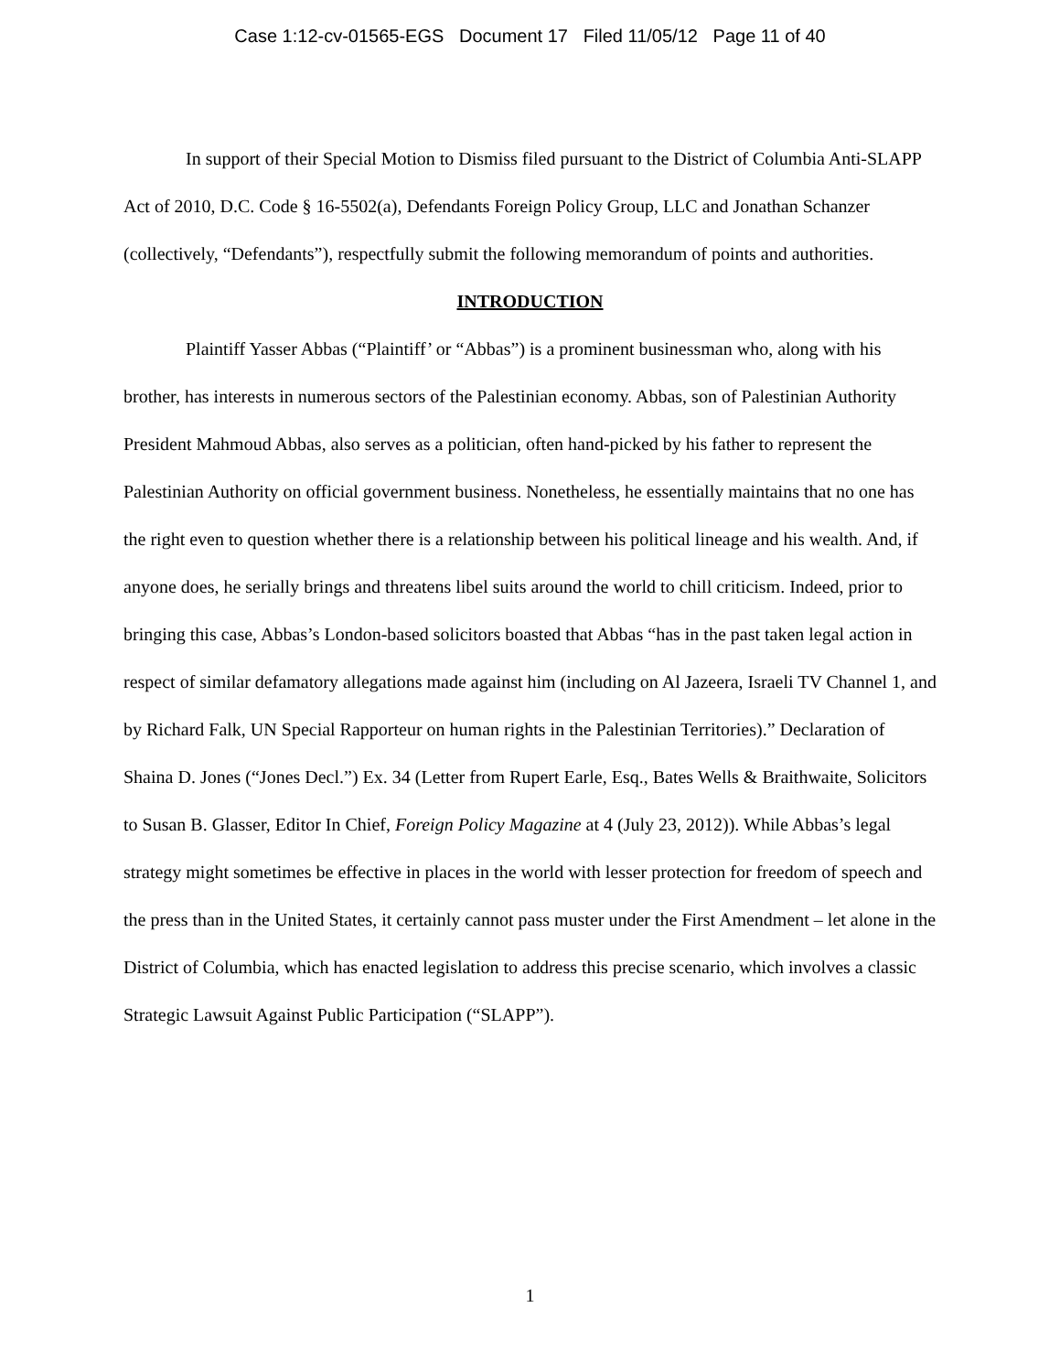Case 1:12-cv-01565-EGS Document 17 Filed 11/05/12 Page 11 of 40
In support of their Special Motion to Dismiss filed pursuant to the District of Columbia Anti-SLAPP Act of 2010, D.C. Code § 16-5502(a), Defendants Foreign Policy Group, LLC and Jonathan Schanzer (collectively, “Defendants”), respectfully submit the following memorandum of points and authorities.
INTRODUCTION
Plaintiff Yasser Abbas (“Plaintiff’ or “Abbas”) is a prominent businessman who, along with his brother, has interests in numerous sectors of the Palestinian economy. Abbas, son of Palestinian Authority President Mahmoud Abbas, also serves as a politician, often hand-picked by his father to represent the Palestinian Authority on official government business. Nonetheless, he essentially maintains that no one has the right even to question whether there is a relationship between his political lineage and his wealth. And, if anyone does, he serially brings and threatens libel suits around the world to chill criticism. Indeed, prior to bringing this case, Abbas’s London-based solicitors boasted that Abbas “has in the past taken legal action in respect of similar defamatory allegations made against him (including on Al Jazeera, Israeli TV Channel 1, and by Richard Falk, UN Special Rapporteur on human rights in the Palestinian Territories).” Declaration of Shaina D. Jones (“Jones Decl.”) Ex. 34 (Letter from Rupert Earle, Esq., Bates Wells & Braithwaite, Solicitors to Susan B. Glasser, Editor In Chief, Foreign Policy Magazine at 4 (July 23, 2012)). While Abbas’s legal strategy might sometimes be effective in places in the world with lesser protection for freedom of speech and the press than in the United States, it certainly cannot pass muster under the First Amendment – let alone in the District of Columbia, which has enacted legislation to address this precise scenario, which involves a classic Strategic Lawsuit Against Public Participation (“SLAPP”).
1